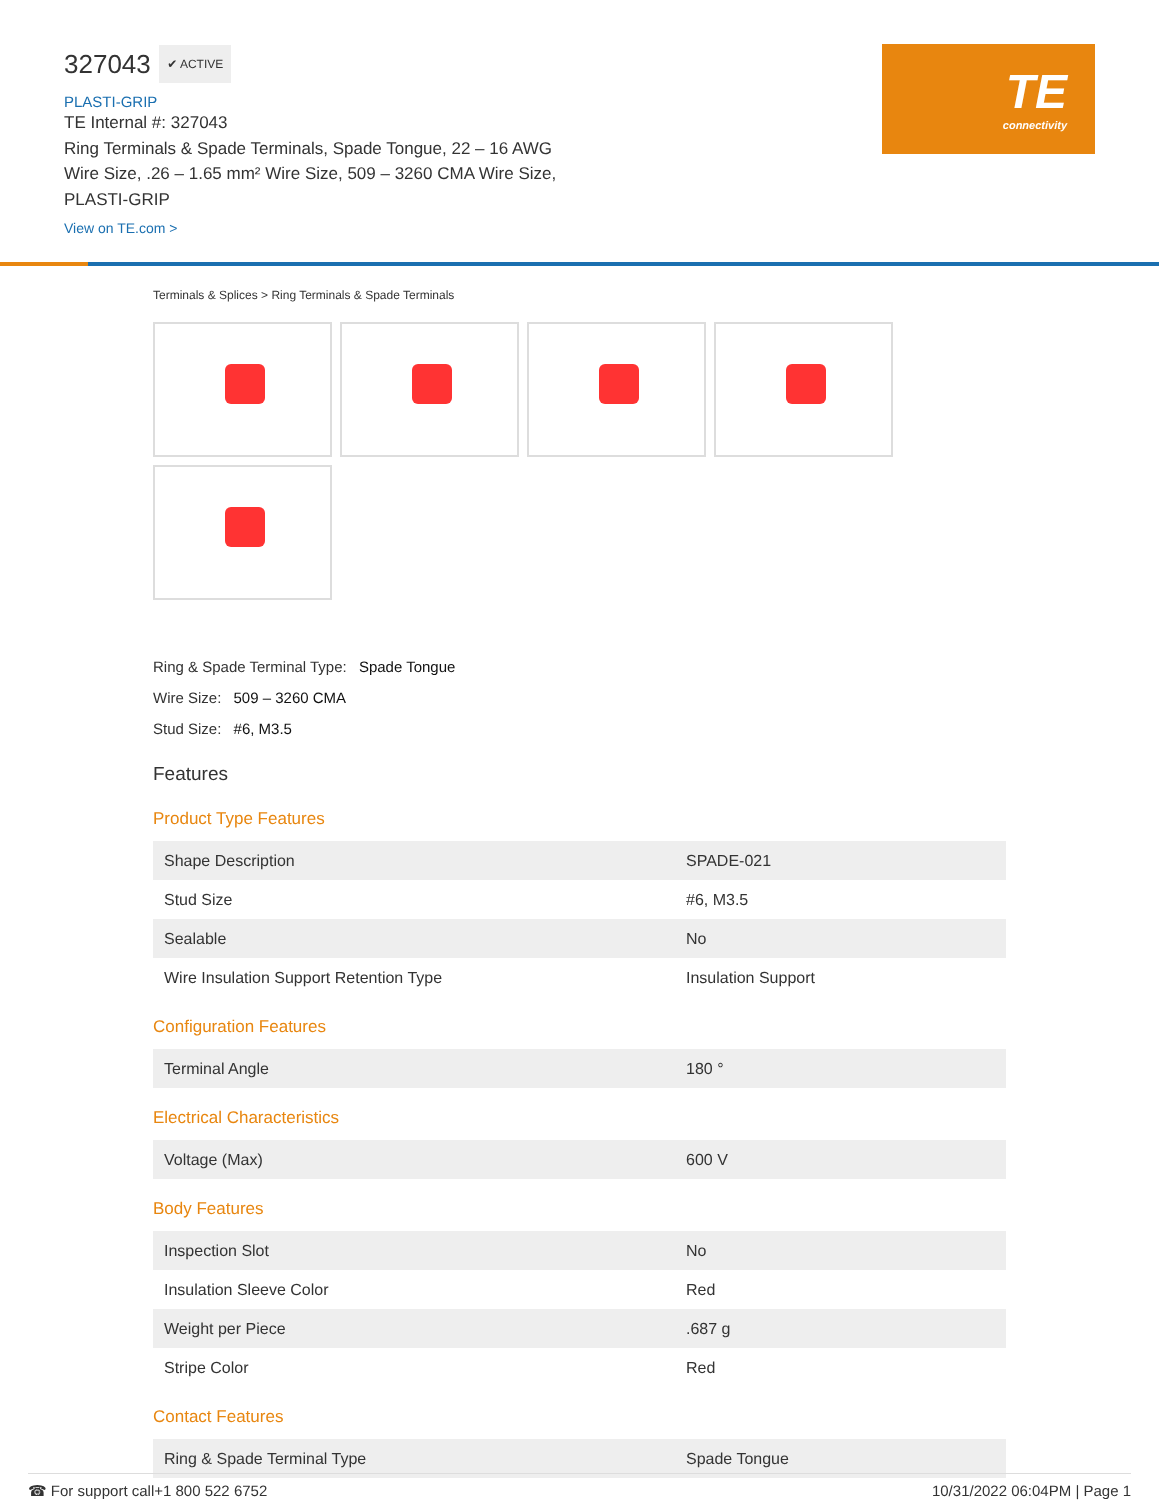327043 ✔ ACTIVE
PLASTI-GRIP
TE Internal #: 327043
Ring Terminals & Spade Terminals, Spade Tongue, 22 – 16 AWG
Wire Size, .26 – 1.65 mm² Wire Size, 509 – 3260 CMA Wire Size,
PLASTI-GRIP
View on TE.com >
TE
connectivity
Terminals & Splices > Ring Terminals & Spade Terminals
Ring & Spade Terminal Type: Spade Tongue
Wire Size: 509 – 3260 CMA
Stud Size: #6, M3.5
Features
Product Type Features
| Shape Description | SPADE-021 |
| Stud Size | #6, M3.5 |
| Sealable | No |
| Wire Insulation Support Retention Type | Insulation Support |
Configuration Features
| Terminal Angle | 180 ° |
Electrical Characteristics
| Voltage (Max) | 600 V |
Body Features
| Inspection Slot | No |
| Insulation Sleeve Color | Red |
| Weight per Piece | .687 g |
| Stripe Color | Red |
Contact Features
| Ring & Spade Terminal Type | Spade Tongue |
☎ For support call+1 800 522 6752 10/31/2022 06:04PM | Page 1